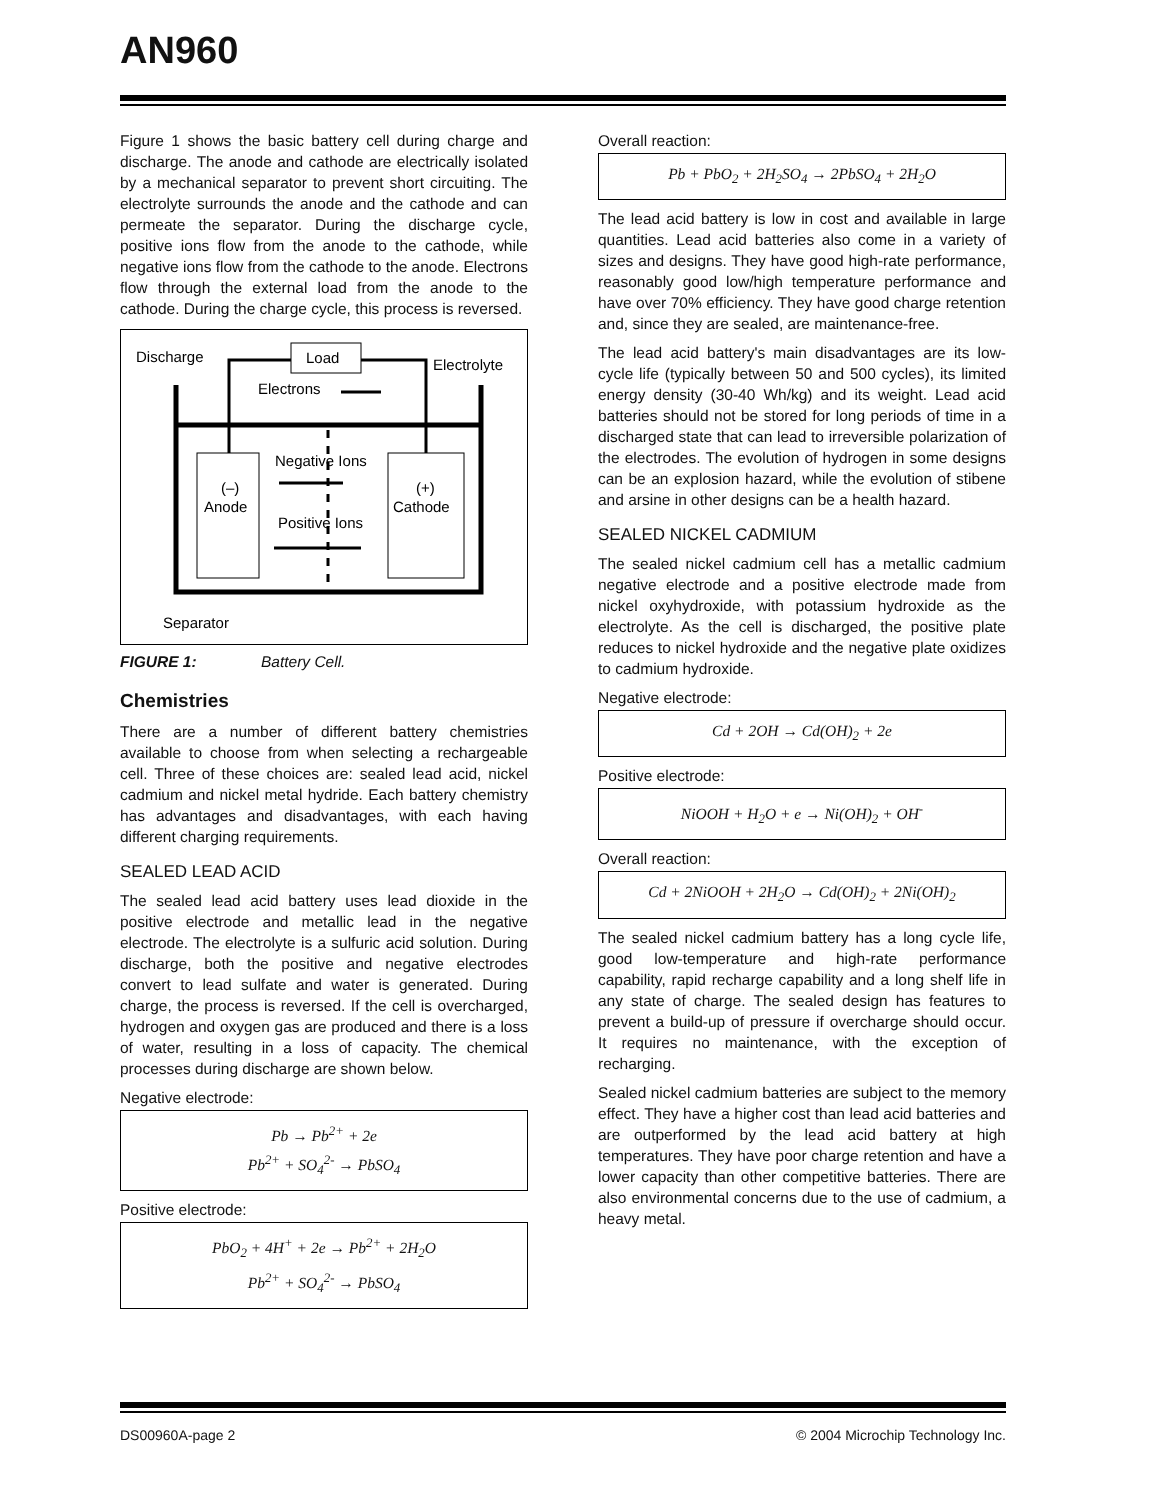AN960
Figure 1 shows the basic battery cell during charge and discharge. The anode and cathode are electrically isolated by a mechanical separator to prevent short circuiting. The electrolyte surrounds the anode and the cathode and can permeate the separator. During the discharge cycle, positive ions flow from the anode to the cathode, while negative ions flow from the cathode to the anode. Electrons flow through the external load from the anode to the cathode. During the charge cycle, this process is reversed.
Discharge
Load
Electrolyte
Electrons
(–)
Anode
(+)
Cathode
Negative Ions
Positive Ions
Separator
FIGURE 1: Battery Cell.
Chemistries
There are a number of different battery chemistries available to choose from when selecting a rechargeable cell. Three of these choices are: sealed lead acid, nickel cadmium and nickel metal hydride. Each battery chemistry has advantages and disadvantages, with each having different charging requirements.
SEALED LEAD ACID
The sealed lead acid battery uses lead dioxide in the positive electrode and metallic lead in the negative electrode. The electrolyte is a sulfuric acid solution. During discharge, both the positive and negative electrodes convert to lead sulfate and water is generated. During charge, the process is reversed. If the cell is overcharged, hydrogen and oxygen gas are produced and there is a loss of water, resulting in a loss of capacity. The chemical processes during discharge are shown below.
Negative electrode:
Pb → Pb<sup>2+</sup> + 2e
Pb<sup>2+</sup> + SO<sub>4</sub><sup>2-</sup> → PbSO<sub>4</sub>
Positive electrode:
PbO<sub>2</sub> + 4H<sup>+</sup> + 2e → Pb<sup>2+</sup> + 2H<sub>2</sub>O
Pb<sup>2+</sup> + SO<sub>4</sub><sup>2-</sup> → PbSO<sub>4</sub>
Overall reaction:
Pb + PbO<sub>2</sub> + 2H<sub>2</sub>SO<sub>4</sub> → 2PbSO<sub>4</sub> + 2H<sub>2</sub>O
The lead acid battery is low in cost and available in large quantities. Lead acid batteries also come in a variety of sizes and designs. They have good high-rate performance, reasonably good low/high temperature performance and have over 70% efficiency. They have good charge retention and, since they are sealed, are maintenance-free.
The lead acid battery's main disadvantages are its low-cycle life (typically between 50 and 500 cycles), its limited energy density (30-40 Wh/kg) and its weight. Lead acid batteries should not be stored for long periods of time in a discharged state that can lead to irreversible polarization of the electrodes. The evolution of hydrogen in some designs can be an explosion hazard, while the evolution of stibene and arsine in other designs can be a health hazard.
SEALED NICKEL CADMIUM
The sealed nickel cadmium cell has a metallic cadmium negative electrode and a positive electrode made from nickel oxyhydroxide, with potassium hydroxide as the electrolyte. As the cell is discharged, the positive plate reduces to nickel hydroxide and the negative plate oxidizes to cadmium hydroxide.
Negative electrode:
Cd + 2OH → Cd(OH)<sub>2</sub> + 2e
Positive electrode:
NiOOH + H<sub>2</sub>O + e → Ni(OH)<sub>2</sub> + OH<sup>-</sup>
Overall reaction:
Cd + 2NiOOH + 2H<sub>2</sub>O → Cd(OH)<sub>2</sub> + 2Ni(OH)<sub>2</sub>
The sealed nickel cadmium battery has a long cycle life, good low-temperature and high-rate performance capability, rapid recharge capability and a long shelf life in any state of charge. The sealed design has features to prevent a build-up of pressure if overcharge should occur. It requires no maintenance, with the exception of recharging.
Sealed nickel cadmium batteries are subject to the memory effect. They have a higher cost than lead acid batteries and are outperformed by the lead acid battery at high temperatures. They have poor charge retention and have a lower capacity than other competitive batteries. There are also environmental concerns due to the use of cadmium, a heavy metal.
DS00960A-page 2 © 2004 Microchip Technology Inc.